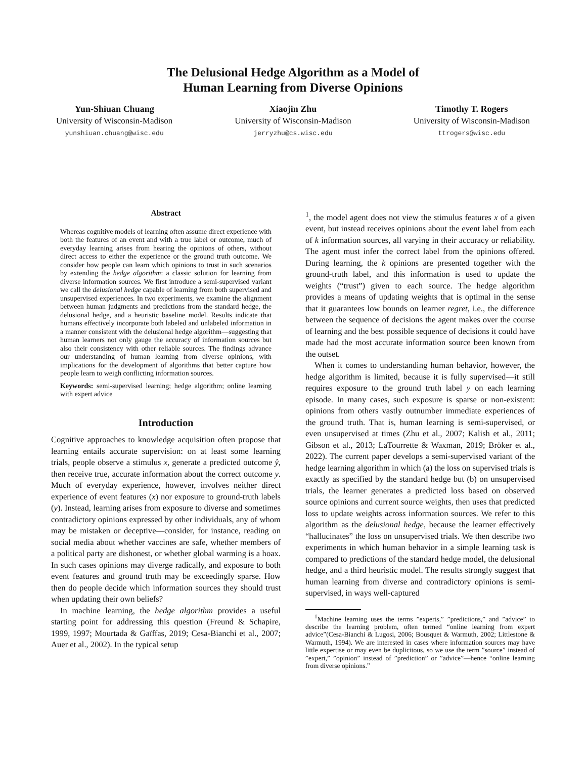The Delusional Hedge Algorithm as a Model of
Human Learning from Diverse Opinions
Yun-Shiuan Chuang
University of Wisconsin-Madison
yunshiuan.chuang@wisc.edu
Xiaojin Zhu
University of Wisconsin-Madison
jerryzhu@cs.wisc.edu
Timothy T. Rogers
University of Wisconsin-Madison
ttrogers@wisc.edu
Abstract
Whereas cognitive models of learning often assume direct experience with both the features of an event and with a true label or outcome, much of everyday learning arises from hearing the opinions of others, without direct access to either the experience or the ground truth outcome. We consider how people can learn which opinions to trust in such scenarios by extending the hedge algorithm: a classic solution for learning from diverse information sources. We first introduce a semi-supervised variant we call the delusional hedge capable of learning from both supervised and unsupervised experiences. In two experiments, we examine the alignment between human judgments and predictions from the standard hedge, the delusional hedge, and a heuristic baseline model. Results indicate that humans effectively incorporate both labeled and unlabeled information in a manner consistent with the delusional hedge algorithm—suggesting that human learners not only gauge the accuracy of information sources but also their consistency with other reliable sources. The findings advance our understanding of human learning from diverse opinions, with implications for the development of algorithms that better capture how people learn to weigh conflicting information sources.
Keywords: semi-supervised learning; hedge algorithm; online learning with expert advice
Introduction
Cognitive approaches to knowledge acquisition often propose that learning entails accurate supervision: on at least some learning trials, people observe a stimulus x, generate a predicted outcome ŷ, then receive true, accurate information about the correct outcome y. Much of everyday experience, however, involves neither direct experience of event features (x) nor exposure to ground-truth labels (y). Instead, learning arises from exposure to diverse and sometimes contradictory opinions expressed by other individuals, any of whom may be mistaken or deceptive—consider, for instance, reading on social media about whether vaccines are safe, whether members of a political party are dishonest, or whether global warming is a hoax. In such cases opinions may diverge radically, and exposure to both event features and ground truth may be exceedingly sparse. How then do people decide which information sources they should trust when updating their own beliefs?
In machine learning, the hedge algorithm provides a useful starting point for addressing this question (Freund & Schapire, 1999, 1997; Mourtada & Gaïffas, 2019; Cesa-Bianchi et al., 2007; Auer et al., 2002). In the typical setup
<sup>1</sup>, the model agent does not view the stimulus features x of a given event, but instead receives opinions about the event label from each of k information sources, all varying in their accuracy or reliability. The agent must infer the correct label from the opinions offered. During learning, the k opinions are presented together with the ground-truth label, and this information is used to update the weights (“trust”) given to each source. The hedge algorithm provides a means of updating weights that is optimal in the sense that it guarantees low bounds on learner regret, i.e., the difference between the sequence of decisions the agent makes over the course of learning and the best possible sequence of decisions it could have made had the most accurate information source been known from the outset.
When it comes to understanding human behavior, however, the hedge algorithm is limited, because it is fully supervised—it still requires exposure to the ground truth label y on each learning episode. In many cases, such exposure is sparse or non-existent: opinions from others vastly outnumber immediate experiences of the ground truth. That is, human learning is semi-supervised, or even unsupervised at times (Zhu et al., 2007; Kalish et al., 2011; Gibson et al., 2013; LaTourrette & Waxman, 2019; Bröker et al., 2022). The current paper develops a semi-supervised variant of the hedge learning algorithm in which (a) the loss on supervised trials is exactly as specified by the standard hedge but (b) on unsupervised trials, the learner generates a predicted loss based on observed source opinions and current source weights, then uses that predicted loss to update weights across information sources. We refer to this algorithm as the delusional hedge, because the learner effectively “hallucinates” the loss on unsupervised trials. We then describe two experiments in which human behavior in a simple learning task is compared to predictions of the standard hedge model, the delusional hedge, and a third heuristic model. The results strongly suggest that human learning from diverse and contradictory opinions is semi-supervised, in ways well-captured
<sup>1</sup> Machine learning uses the terms ”experts,” ”predictions,” and ”advice” to describe the learning problem, often termed “online learning from expert advice”(Cesa-Bianchi & Lugosi, 2006; Bousquet & Warmuth, 2002; Littlestone & Warmuth, 1994). We are interested in cases where information sources may have little expertise or may even be duplicitous, so we use the term ”source” instead of ”expert,” ”opinion” instead of ”prediction” or ”advice”—hence “online learning from diverse opinions.”